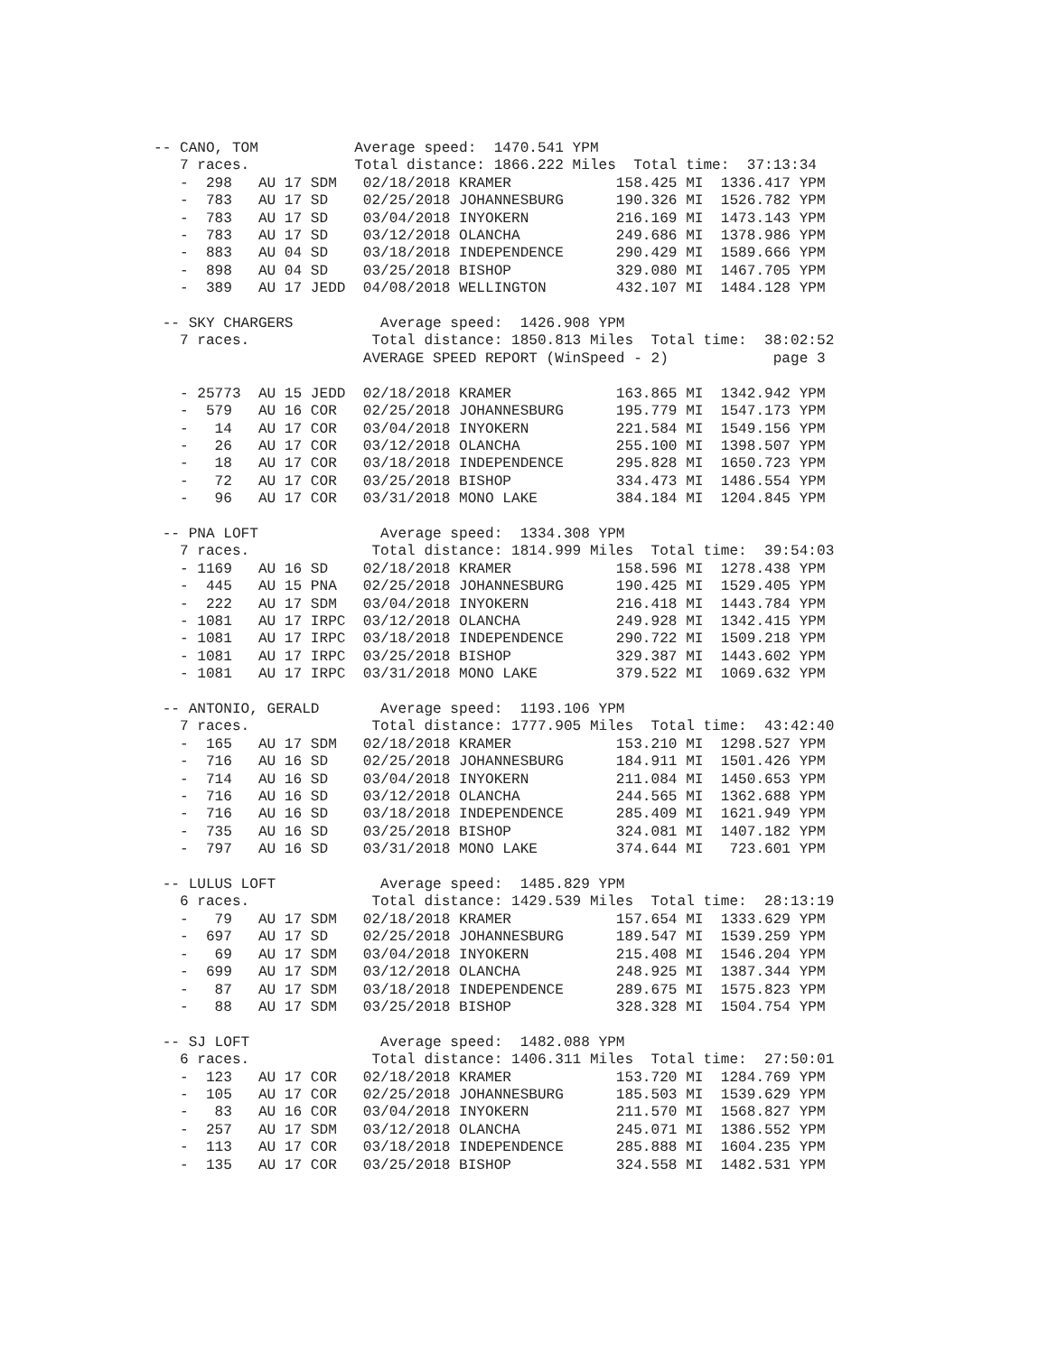-- CANO, TOM           Average speed:  1470.541 YPM
   7 races.            Total distance: 1866.222 Miles  Total time:  37:13:34
   -  298   AU 17 SDM   02/18/2018 KRAMER            158.425 MI  1336.417 YPM
   -  783   AU 17 SD    02/25/2018 JOHANNESBURG      190.326 MI  1526.782 YPM
   -  783   AU 17 SD    03/04/2018 INYOKERN          216.169 MI  1473.143 YPM
   -  783   AU 17 SD    03/12/2018 OLANCHA           249.686 MI  1378.986 YPM
   -  883   AU 04 SD    03/18/2018 INDEPENDENCE      290.429 MI  1589.666 YPM
   -  898   AU 04 SD    03/25/2018 BISHOP            329.080 MI  1467.705 YPM
   -  389   AU 17 JEDD  04/08/2018 WELLINGTON        432.107 MI  1484.128 YPM

 -- SKY CHARGERS          Average speed:  1426.908 YPM
   7 races.              Total distance: 1850.813 Miles  Total time:  38:02:52
                        AVERAGE SPEED REPORT (WinSpeed - 2)            page 3

   - 25773  AU 15 JEDD  02/18/2018 KRAMER            163.865 MI  1342.942 YPM
   -  579   AU 16 COR   02/25/2018 JOHANNESBURG      195.779 MI  1547.173 YPM
   -   14   AU 17 COR   03/04/2018 INYOKERN          221.584 MI  1549.156 YPM
   -   26   AU 17 COR   03/12/2018 OLANCHA           255.100 MI  1398.507 YPM
   -   18   AU 17 COR   03/18/2018 INDEPENDENCE      295.828 MI  1650.723 YPM
   -   72   AU 17 COR   03/25/2018 BISHOP            334.473 MI  1486.554 YPM
   -   96   AU 17 COR   03/31/2018 MONO LAKE         384.184 MI  1204.845 YPM

 -- PNA LOFT              Average speed:  1334.308 YPM
   7 races.              Total distance: 1814.999 Miles  Total time:  39:54:03
   - 1169   AU 16 SD    02/18/2018 KRAMER            158.596 MI  1278.438 YPM
   -  445   AU 15 PNA   02/25/2018 JOHANNESBURG      190.425 MI  1529.405 YPM
   -  222   AU 17 SDM   03/04/2018 INYOKERN          216.418 MI  1443.784 YPM
   - 1081   AU 17 IRPC  03/12/2018 OLANCHA           249.928 MI  1342.415 YPM
   - 1081   AU 17 IRPC  03/18/2018 INDEPENDENCE      290.722 MI  1509.218 YPM
   - 1081   AU 17 IRPC  03/25/2018 BISHOP            329.387 MI  1443.602 YPM
   - 1081   AU 17 IRPC  03/31/2018 MONO LAKE         379.522 MI  1069.632 YPM

 -- ANTONIO, GERALD       Average speed:  1193.106 YPM
   7 races.              Total distance: 1777.905 Miles  Total time:  43:42:40
   -  165   AU 17 SDM   02/18/2018 KRAMER            153.210 MI  1298.527 YPM
   -  716   AU 16 SD    02/25/2018 JOHANNESBURG      184.911 MI  1501.426 YPM
   -  714   AU 16 SD    03/04/2018 INYOKERN          211.084 MI  1450.653 YPM
   -  716   AU 16 SD    03/12/2018 OLANCHA           244.565 MI  1362.688 YPM
   -  716   AU 16 SD    03/18/2018 INDEPENDENCE      285.409 MI  1621.949 YPM
   -  735   AU 16 SD    03/25/2018 BISHOP            324.081 MI  1407.182 YPM
   -  797   AU 16 SD    03/31/2018 MONO LAKE         374.644 MI   723.601 YPM

 -- LULUS LOFT            Average speed:  1485.829 YPM
   6 races.              Total distance: 1429.539 Miles  Total time:  28:13:19
   -   79   AU 17 SDM   02/18/2018 KRAMER            157.654 MI  1333.629 YPM
   -  697   AU 17 SD    02/25/2018 JOHANNESBURG      189.547 MI  1539.259 YPM
   -   69   AU 17 SDM   03/04/2018 INYOKERN          215.408 MI  1546.204 YPM
   -  699   AU 17 SDM   03/12/2018 OLANCHA           248.925 MI  1387.344 YPM
   -   87   AU 17 SDM   03/18/2018 INDEPENDENCE      289.675 MI  1575.823 YPM
   -   88   AU 17 SDM   03/25/2018 BISHOP            328.328 MI  1504.754 YPM

 -- SJ LOFT               Average speed:  1482.088 YPM
   6 races.              Total distance: 1406.311 Miles  Total time:  27:50:01
   -  123   AU 17 COR   02/18/2018 KRAMER            153.720 MI  1284.769 YPM
   -  105   AU 17 COR   02/25/2018 JOHANNESBURG      185.503 MI  1539.629 YPM
   -   83   AU 16 COR   03/04/2018 INYOKERN          211.570 MI  1568.827 YPM
   -  257   AU 17 SDM   03/12/2018 OLANCHA           245.071 MI  1386.552 YPM
   -  113   AU 17 COR   03/18/2018 INDEPENDENCE      285.888 MI  1604.235 YPM
   -  135   AU 17 COR   03/25/2018 BISHOP            324.558 MI  1482.531 YPM